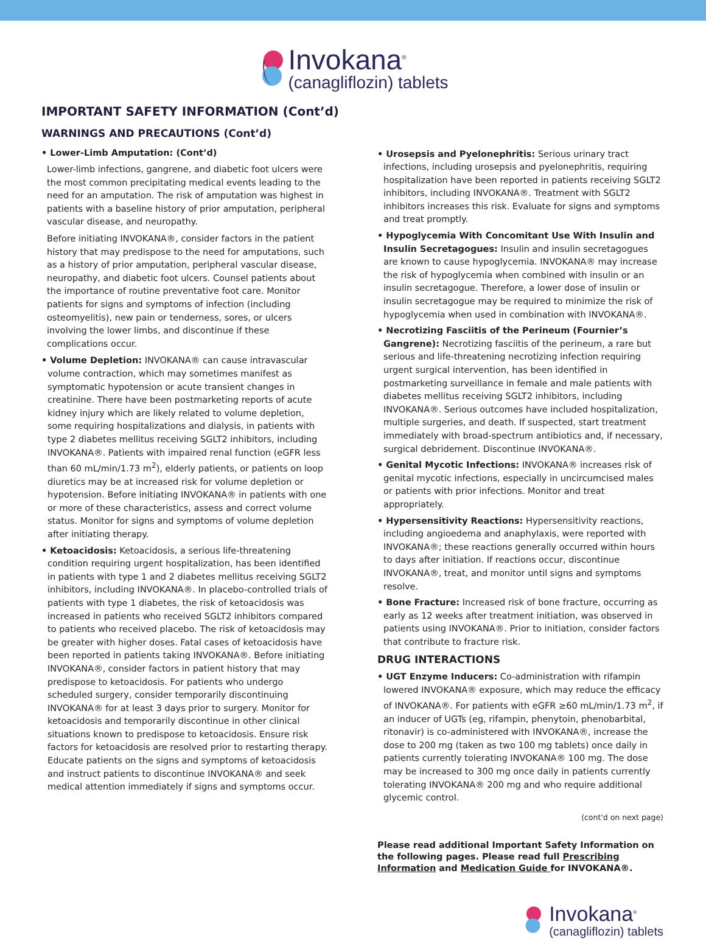Invokana<sup>®</sup>
(canagliflozin) tablets
IMPORTANT SAFETY INFORMATION (Cont’d)
WARNINGS AND PRECAUTIONS (Cont’d)
• Lower-Limb Amputation: (Cont’d)
Lower-limb infections, gangrene, and diabetic foot ulcers were the most common precipitating medical events leading to the need for an amputation. The risk of amputation was highest in patients with a baseline history of prior amputation, peripheral vascular disease, and neuropathy.
Before initiating INVOKANA®, consider factors in the patient history that may predispose to the need for amputations, such as a history of prior amputation, peripheral vascular disease, neuropathy, and diabetic foot ulcers. Counsel patients about the importance of routine preventative foot care. Monitor patients for signs and symptoms of infection (including osteomyelitis), new pain or tenderness, sores, or ulcers involving the lower limbs, and discontinue if these complications occur.
• Volume Depletion: INVOKANA® can cause intravascular volume contraction, which may sometimes manifest as symptomatic hypotension or acute transient changes in creatinine. There have been postmarketing reports of acute kidney injury which are likely related to volume depletion, some requiring hospitalizations and dialysis, in patients with type 2 diabetes mellitus receiving SGLT2 inhibitors, including INVOKANA®. Patients with impaired renal function (eGFR less than 60 mL/min/1.73 m<sup>2</sup>), elderly patients, or patients on loop diuretics may be at increased risk for volume depletion or hypotension. Before initiating INVOKANA® in patients with one or more of these characteristics, assess and correct volume status. Monitor for signs and symptoms of volume depletion after initiating therapy.
• Ketoacidosis: Ketoacidosis, a serious life-threatening condition requiring urgent hospitalization, has been identified in patients with type 1 and 2 diabetes mellitus receiving SGLT2 inhibitors, including INVOKANA®. In placebo-controlled trials of patients with type 1 diabetes, the risk of ketoacidosis was increased in patients who received SGLT2 inhibitors compared to patients who received placebo. The risk of ketoacidosis may be greater with higher doses. Fatal cases of ketoacidosis have been reported in patients taking INVOKANA®. Before initiating INVOKANA®, consider factors in patient history that may predispose to ketoacidosis. For patients who undergo scheduled surgery, consider temporarily discontinuing INVOKANA® for at least 3 days prior to surgery. Monitor for ketoacidosis and temporarily discontinue in other clinical situations known to predispose to ketoacidosis. Ensure risk factors for ketoacidosis are resolved prior to restarting therapy. Educate patients on the signs and symptoms of ketoacidosis and instruct patients to discontinue INVOKANA® and seek medical attention immediately if signs and symptoms occur.
• Urosepsis and Pyelonephritis: Serious urinary tract infections, including urosepsis and pyelonephritis, requiring hospitalization have been reported in patients receiving SGLT2 inhibitors, including INVOKANA®. Treatment with SGLT2 inhibitors increases this risk. Evaluate for signs and symptoms and treat promptly.
• Hypoglycemia With Concomitant Use With Insulin and Insulin Secretagogues: Insulin and insulin secretagogues are known to cause hypoglycemia. INVOKANA® may increase the risk of hypoglycemia when combined with insulin or an insulin secretagogue. Therefore, a lower dose of insulin or insulin secretagogue may be required to minimize the risk of hypoglycemia when used in combination with INVOKANA®.
• Necrotizing Fasciitis of the Perineum (Fournier’s Gangrene): Necrotizing fasciitis of the perineum, a rare but serious and life-threatening necrotizing infection requiring urgent surgical intervention, has been identified in postmarketing surveillance in female and male patients with diabetes mellitus receiving SGLT2 inhibitors, including INVOKANA®. Serious outcomes have included hospitalization, multiple surgeries, and death. If suspected, start treatment immediately with broad-spectrum antibiotics and, if necessary, surgical debridement. Discontinue INVOKANA®.
• Genital Mycotic Infections: INVOKANA® increases risk of genital mycotic infections, especially in uncircumcised males or patients with prior infections. Monitor and treat appropriately.
• Hypersensitivity Reactions: Hypersensitivity reactions, including angioedema and anaphylaxis, were reported with INVOKANA®; these reactions generally occurred within hours to days after initiation. If reactions occur, discontinue INVOKANA®, treat, and monitor until signs and symptoms resolve.
• Bone Fracture: Increased risk of bone fracture, occurring as early as 12 weeks after treatment initiation, was observed in patients using INVOKANA®. Prior to initiation, consider factors that contribute to fracture risk.
DRUG INTERACTIONS
• UGT Enzyme Inducers: Co-administration with rifampin lowered INVOKANA® exposure, which may reduce the efficacy of INVOKANA®. For patients with eGFR ≥60 mL/min/1.73 m<sup>2</sup>, if an inducer of UGTs (eg, rifampin, phenytoin, phenobarbital, ritonavir) is co-administered with INVOKANA®, increase the dose to 200 mg (taken as two 100 mg tablets) once daily in patients currently tolerating INVOKANA® 100 mg. The dose may be increased to 300 mg once daily in patients currently tolerating INVOKANA® 200 mg and who require additional glycemic control.
(cont'd on next page)
Please read additional Important Safety Information on the following pages. Please read full Prescribing Information and Medication Guide for INVOKANA®.
Invokana<sup>®</sup>
(canagliflozin) tablets